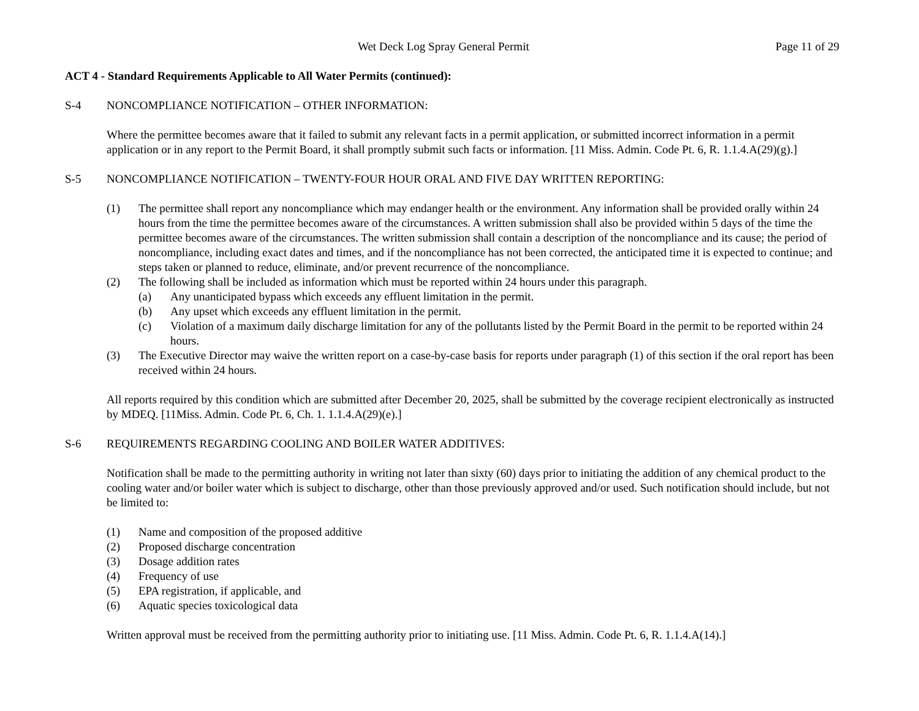Wet Deck Log Spray General Permit Page 11 of 29
ACT 4 - Standard Requirements Applicable to All Water Permits (continued):
S-4 NONCOMPLIANCE NOTIFICATION – OTHER INFORMATION:
Where the permittee becomes aware that it failed to submit any relevant facts in a permit application, or submitted incorrect information in a permit application or in any report to the Permit Board, it shall promptly submit such facts or information. [11 Miss. Admin. Code Pt. 6, R. 1.1.4.A(29)(g).]
S-5 NONCOMPLIANCE NOTIFICATION – TWENTY-FOUR HOUR ORAL AND FIVE DAY WRITTEN REPORTING:
(1) The permittee shall report any noncompliance which may endanger health or the environment. Any information shall be provided orally within 24 hours from the time the permittee becomes aware of the circumstances. A written submission shall also be provided within 5 days of the time the permittee becomes aware of the circumstances. The written submission shall contain a description of the noncompliance and its cause; the period of noncompliance, including exact dates and times, and if the noncompliance has not been corrected, the anticipated time it is expected to continue; and steps taken or planned to reduce, eliminate, and/or prevent recurrence of the noncompliance.
(2) The following shall be included as information which must be reported within 24 hours under this paragraph.
(a) Any unanticipated bypass which exceeds any effluent limitation in the permit.
(b) Any upset which exceeds any effluent limitation in the permit.
(c) Violation of a maximum daily discharge limitation for any of the pollutants listed by the Permit Board in the permit to be reported within 24 hours.
(3) The Executive Director may waive the written report on a case-by-case basis for reports under paragraph (1) of this section if the oral report has been received within 24 hours.
All reports required by this condition which are submitted after December 20, 2025, shall be submitted by the coverage recipient electronically as instructed by MDEQ. [11Miss. Admin. Code Pt. 6, Ch. 1. 1.1.4.A(29)(e).]
S-6 REQUIREMENTS REGARDING COOLING AND BOILER WATER ADDITIVES:
Notification shall be made to the permitting authority in writing not later than sixty (60) days prior to initiating the addition of any chemical product to the cooling water and/or boiler water which is subject to discharge, other than those previously approved and/or used. Such notification should include, but not be limited to:
(1) Name and composition of the proposed additive
(2) Proposed discharge concentration
(3) Dosage addition rates
(4) Frequency of use
(5) EPA registration, if applicable, and
(6) Aquatic species toxicological data
Written approval must be received from the permitting authority prior to initiating use. [11 Miss. Admin. Code Pt. 6, R. 1.1.4.A(14).]